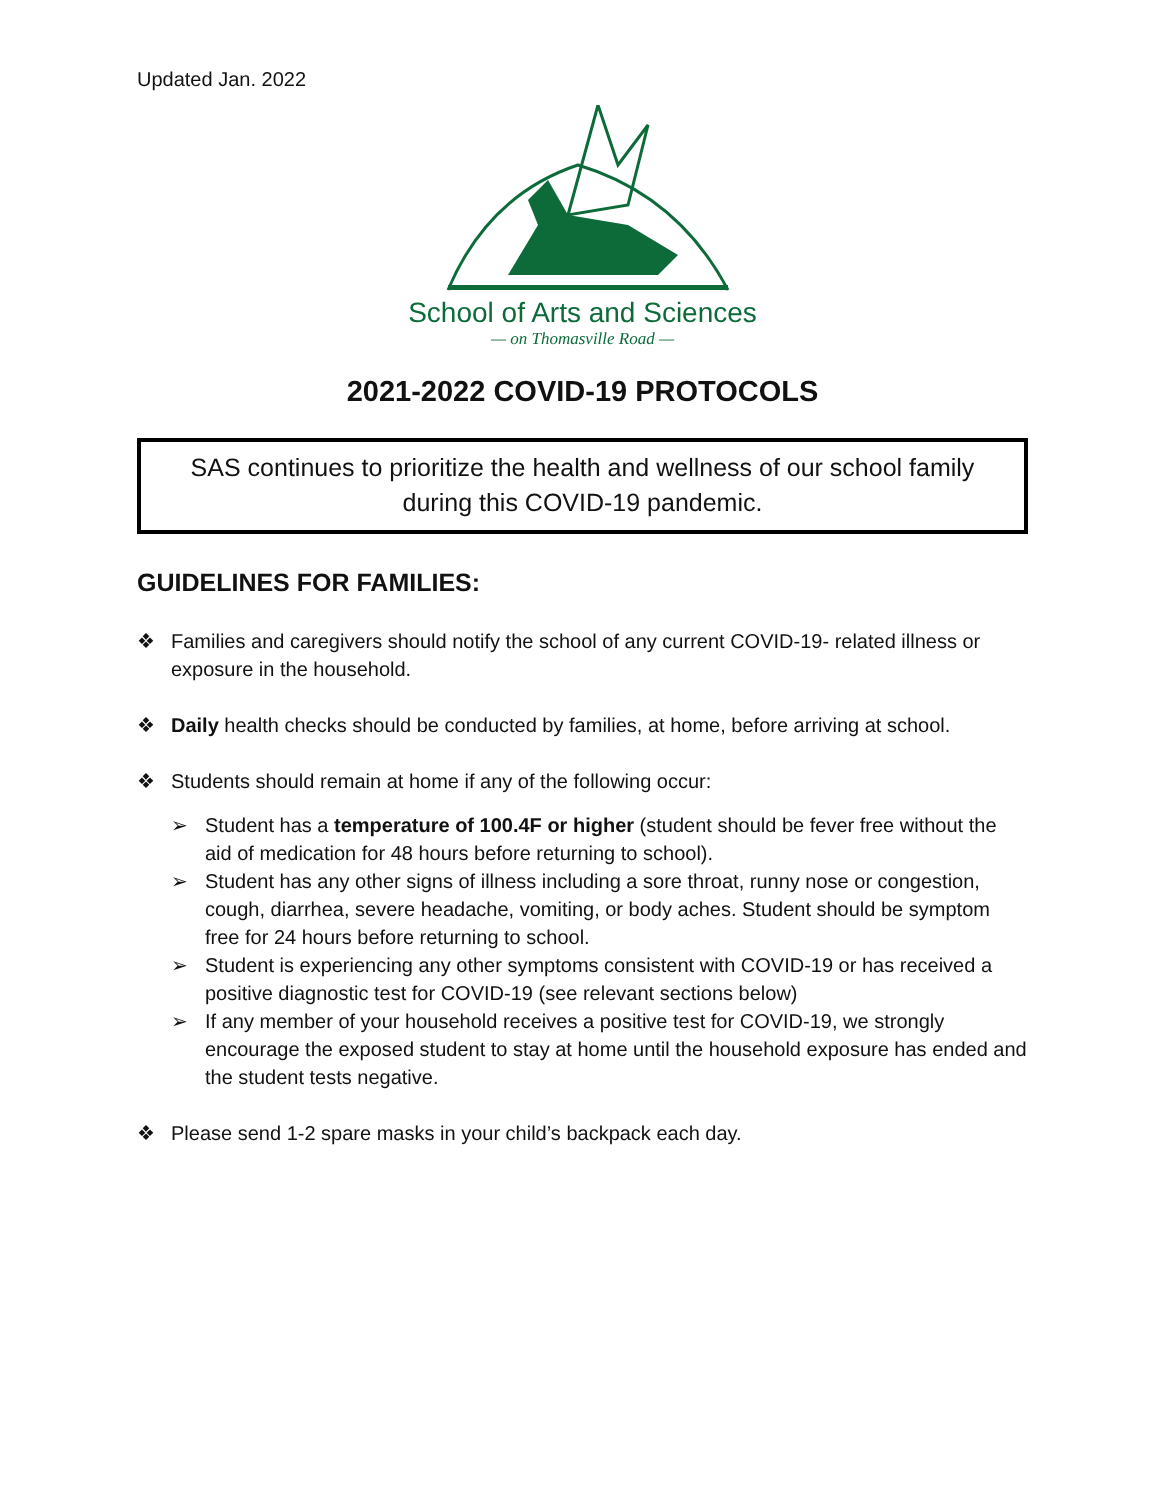Updated Jan. 2022
School of Arts and Sciences
— on Thomasville Road —
2021-2022 COVID-19 PROTOCOLS
SAS continues to prioritize the health and wellness of our school family during this COVID-19 pandemic.
GUIDELINES FOR FAMILIES:
❖ Families and caregivers should notify the school of any current COVID-19- related illness or exposure in the household.
❖ Daily health checks should be conducted by families, at home, before arriving at school.
❖ Students should remain at home if any of the following occur:
➢ Student has a temperature of 100.4F or higher (student should be fever free without the aid of medication for 48 hours before returning to school).
➢ Student has any other signs of illness including a sore throat, runny nose or congestion, cough, diarrhea, severe headache, vomiting, or body aches. Student should be symptom free for 24 hours before returning to school.
➢ Student is experiencing any other symptoms consistent with COVID-19 or has received a positive diagnostic test for COVID-19 (see relevant sections below)
➢ If any member of your household receives a positive test for COVID-19, we strongly encourage the exposed student to stay at home until the household exposure has ended and the student tests negative.
❖ Please send 1-2 spare masks in your child’s backpack each day.